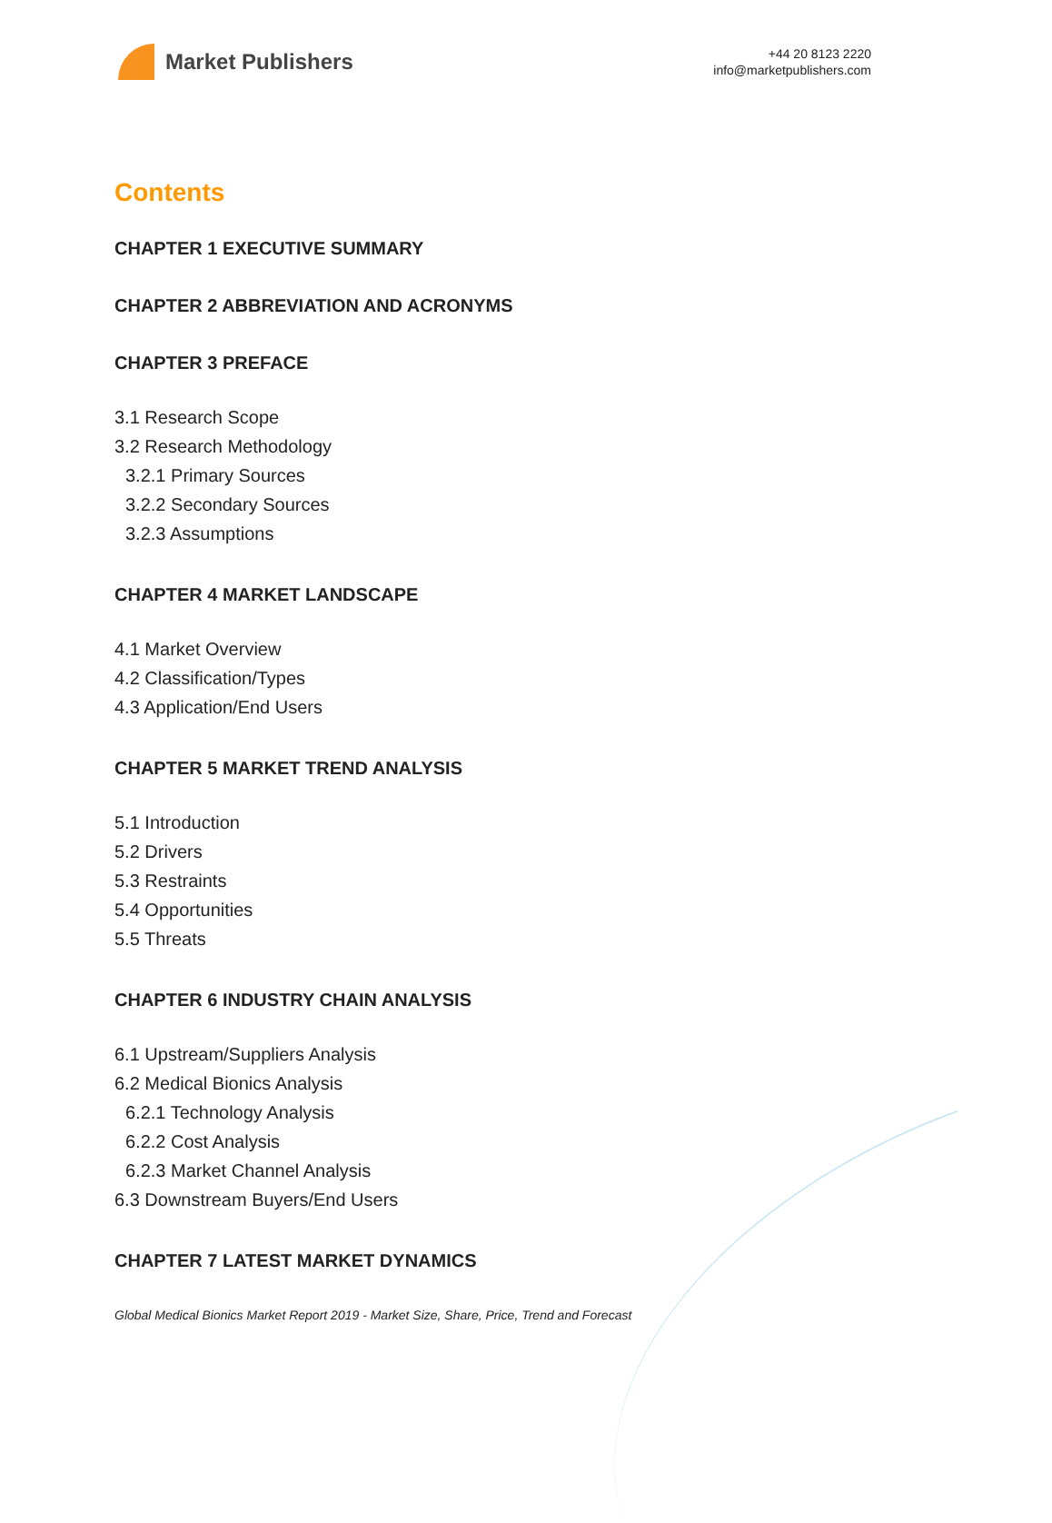Market Publishers
+44 20 8123 2220
info@marketpublishers.com
Contents
CHAPTER 1 EXECUTIVE SUMMARY
CHAPTER 2 ABBREVIATION AND ACRONYMS
CHAPTER 3 PREFACE
3.1 Research Scope
3.2 Research Methodology
3.2.1 Primary Sources
3.2.2 Secondary Sources
3.2.3 Assumptions
CHAPTER 4 MARKET LANDSCAPE
4.1 Market Overview
4.2 Classification/Types
4.3 Application/End Users
CHAPTER 5 MARKET TREND ANALYSIS
5.1 Introduction
5.2 Drivers
5.3 Restraints
5.4 Opportunities
5.5 Threats
CHAPTER 6 INDUSTRY CHAIN ANALYSIS
6.1 Upstream/Suppliers Analysis
6.2 Medical Bionics Analysis
6.2.1 Technology Analysis
6.2.2 Cost Analysis
6.2.3 Market Channel Analysis
6.3 Downstream Buyers/End Users
CHAPTER 7 LATEST MARKET DYNAMICS
Global Medical Bionics Market Report 2019 - Market Size, Share, Price, Trend and Forecast